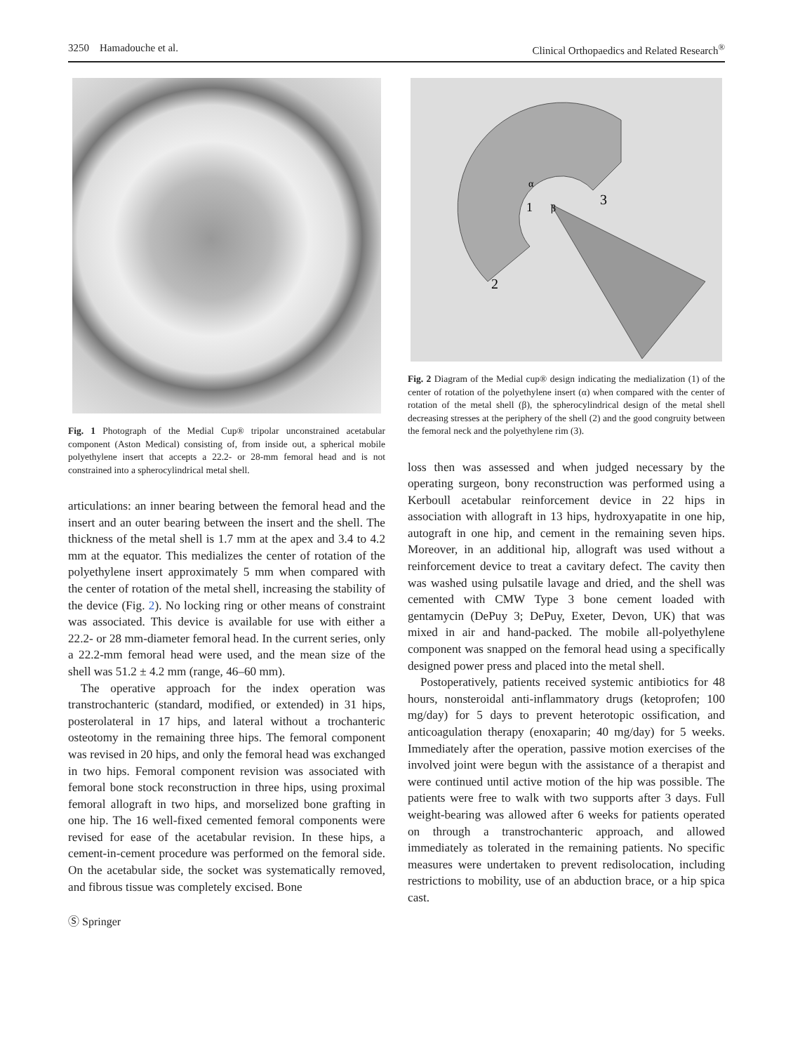3250 Hamadouche et al. Clinical Orthopaedics and Related Research<sup>®</sup>
Fig. 1 Photograph of the Medial Cup® tripolar unconstrained acetabular component (Aston Medical) consisting of, from inside out, a spherical mobile polyethylene insert that accepts a 22.2- or 28-mm femoral head and is not constrained into a spherocylindrical metal shell.
articulations: an inner bearing between the femoral head and the insert and an outer bearing between the insert and the shell. The thickness of the metal shell is 1.7 mm at the apex and 3.4 to 4.2 mm at the equator. This medializes the center of rotation of the polyethylene insert approximately 5 mm when compared with the center of rotation of the metal shell, increasing the stability of the device (Fig. 2). No locking ring or other means of constraint was associated. This device is available for use with either a 22.2- or 28 mm-diameter femoral head. In the current series, only a 22.2-mm femoral head were used, and the mean size of the shell was 51.2 ± 4.2 mm (range, 46–60 mm).
The operative approach for the index operation was transtrochanteric (standard, modified, or extended) in 31 hips, posterolateral in 17 hips, and lateral without a trochanteric osteotomy in the remaining three hips. The femoral component was revised in 20 hips, and only the femoral head was exchanged in two hips. Femoral component revision was associated with femoral bone stock reconstruction in three hips, using proximal femoral allograft in two hips, and morselized bone grafting in one hip. The 16 well-fixed cemented femoral components were revised for ease of the acetabular revision. In these hips, a cement-in-cement procedure was performed on the femoral side. On the acetabular side, the socket was systematically removed, and fibrous tissue was completely excised. Bone
Ⓢ Springer
1
β
α
3
2
Fig. 2 Diagram of the Medial cup® design indicating the medialization (1) of the center of rotation of the polyethylene insert (α) when compared with the center of rotation of the metal shell (β), the spherocylindrical design of the metal shell decreasing stresses at the periphery of the shell (2) and the good congruity between the femoral neck and the polyethylene rim (3).
loss then was assessed and when judged necessary by the operating surgeon, bony reconstruction was performed using a Kerboull acetabular reinforcement device in 22 hips in association with allograft in 13 hips, hydroxyapatite in one hip, autograft in one hip, and cement in the remaining seven hips. Moreover, in an additional hip, allograft was used without a reinforcement device to treat a cavitary defect. The cavity then was washed using pulsatile lavage and dried, and the shell was cemented with CMW Type 3 bone cement loaded with gentamycin (DePuy 3; DePuy, Exeter, Devon, UK) that was mixed in air and hand-packed. The mobile all-polyethylene component was snapped on the femoral head using a specifically designed power press and placed into the metal shell.
Postoperatively, patients received systemic antibiotics for 48 hours, nonsteroidal anti-inflammatory drugs (ketoprofen; 100 mg/day) for 5 days to prevent heterotopic ossification, and anticoagulation therapy (enoxaparin; 40 mg/day) for 5 weeks. Immediately after the operation, passive motion exercises of the involved joint were begun with the assistance of a therapist and were continued until active motion of the hip was possible. The patients were free to walk with two supports after 3 days. Full weight-bearing was allowed after 6 weeks for patients operated on through a transtrochanteric approach, and allowed immediately as tolerated in the remaining patients. No specific measures were undertaken to prevent redisolocation, including restrictions to mobility, use of an abduction brace, or a hip spica cast.